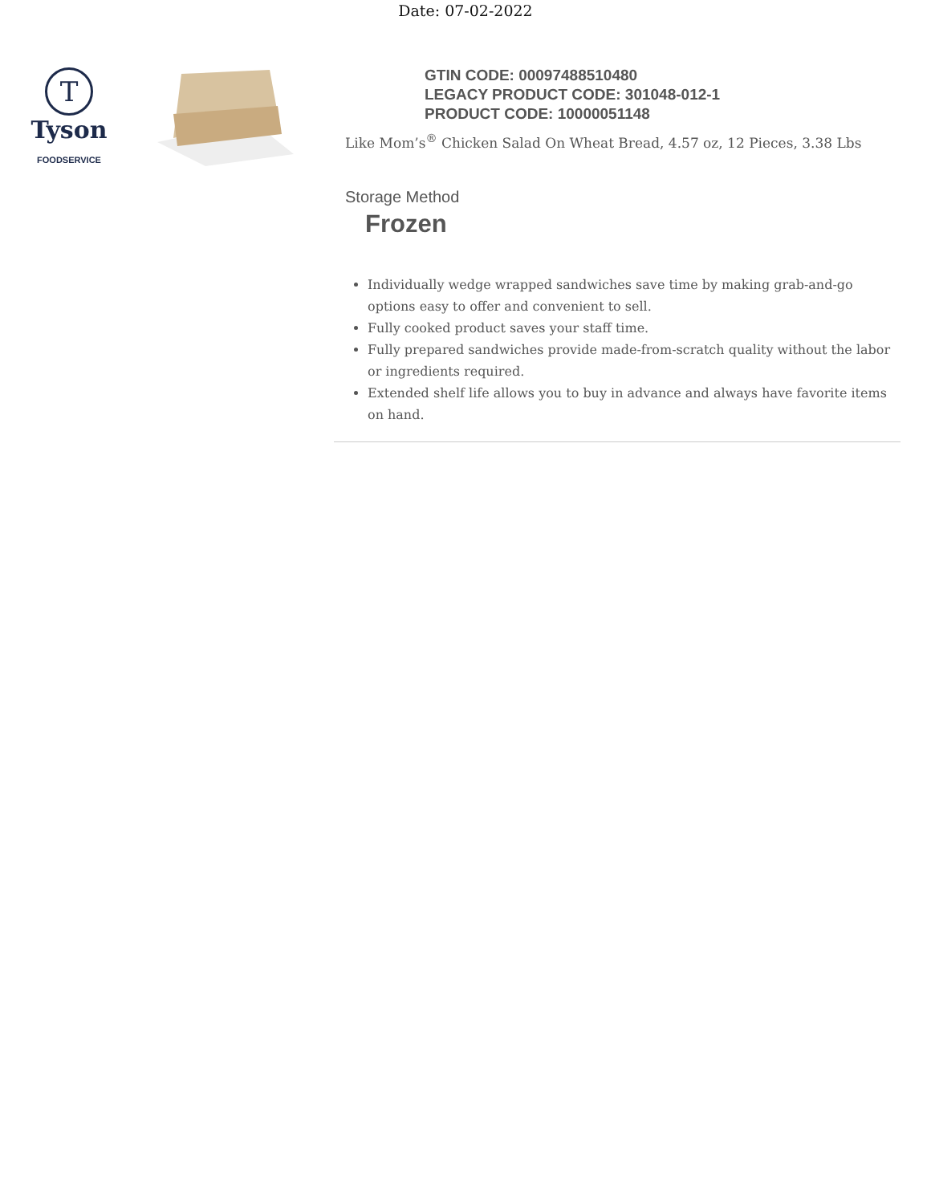Date: 07-02-2022
T
Tyson
FOODSERVICE
GTIN CODE: 00097488510480
LEGACY PRODUCT CODE: 301048-012-1
PRODUCT CODE: 10000051148
Like Mom’s<sup>®</sup> Chicken Salad On Wheat Bread, 4.57 oz, 12 Pieces, 3.38 Lbs
Storage Method
Frozen
Individually wedge wrapped sandwiches save time by making grab-and-go options easy to offer and convenient to sell.
Fully cooked product saves your staff time.
Fully prepared sandwiches provide made-from-scratch quality without the labor or ingredients required.
Extended shelf life allows you to buy in advance and always have favorite items on hand.